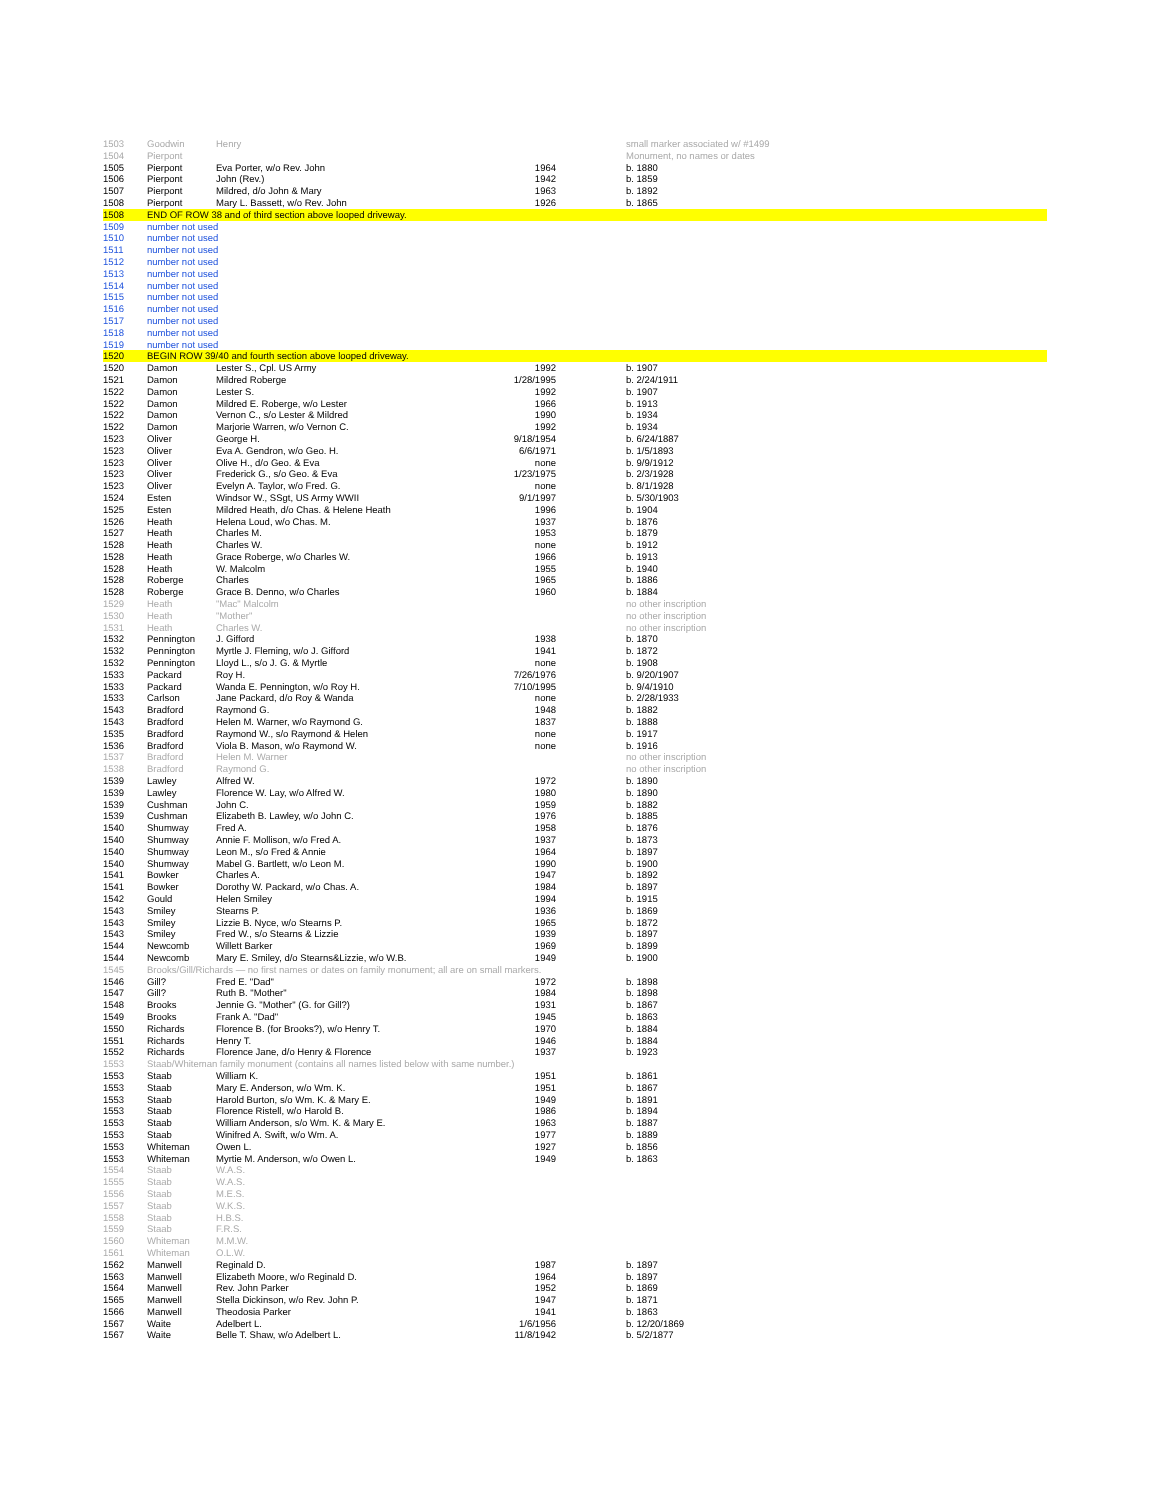| 1503 | Goodwin | Henry | | small marker associated w/ #1499 |
| 1504 | Pierpont | | | Monument, no names or dates |
| 1505 | Pierpont | Eva Porter, w/o Rev. John | 1964 | b. 1880 |
| 1506 | Pierpont | John (Rev.) | 1942 | b. 1859 |
| 1507 | Pierpont | Mildred, d/o John & Mary | 1963 | b. 1892 |
| 1508 | Pierpont | Mary L. Bassett, w/o Rev. John | 1926 | b. 1865 |
| 1508 | END OF ROW 38 and of third section above looped driveway. | | | |
| 1509 | number not used | | | |
| 1510 | number not used | | | |
| 1511 | number not used | | | |
| 1512 | number not used | | | |
| 1513 | number not used | | | |
| 1514 | number not used | | | |
| 1515 | number not used | | | |
| 1516 | number not used | | | |
| 1517 | number not used | | | |
| 1518 | number not used | | | |
| 1519 | number not used | | | |
| 1520 | BEGIN ROW 39/40 and fourth section above looped driveway. | | | |
| 1520 | Damon | Lester S., Cpl. US Army | 1992 | b. 1907 |
| 1521 | Damon | Mildred Roberge | 1/28/1995 | b. 2/24/1911 |
| 1522 | Damon | Lester S. | 1992 | b. 1907 |
| 1522 | Damon | Mildred E. Roberge, w/o Lester | 1966 | b. 1913 |
| 1522 | Damon | Vernon C., s/o Lester & Mildred | 1990 | b. 1934 |
| 1522 | Damon | Marjorie Warren, w/o Vernon C. | 1992 | b. 1934 |
| 1523 | Oliver | George H. | 9/18/1954 | b. 6/24/1887 |
| 1523 | Oliver | Eva A. Gendron, w/o Geo. H. | 6/6/1971 | b. 1/5/1893 |
| 1523 | Oliver | Olive H., d/o Geo. & Eva | none | b. 9/9/1912 |
| 1523 | Oliver | Frederick G., s/o Geo. & Eva | 1/23/1975 | b. 2/3/1928 |
| 1523 | Oliver | Evelyn A. Taylor, w/o Fred. G. | none | b. 8/1/1928 |
| 1524 | Esten | Windsor W., SSgt, US Army WWII | 9/1/1997 | b. 5/30/1903 |
| 1525 | Esten | Mildred Heath, d/o Chas. & Helene Heath | 1996 | b. 1904 |
| 1526 | Heath | Helena Loud, w/o Chas. M. | 1937 | b. 1876 |
| 1527 | Heath | Charles M. | 1953 | b. 1879 |
| 1528 | Heath | Charles W. | none | b. 1912 |
| 1528 | Heath | Grace Roberge, w/o Charles W. | 1966 | b. 1913 |
| 1528 | Heath | W. Malcolm | 1955 | b. 1940 |
| 1528 | Roberge | Charles | 1965 | b. 1886 |
| 1528 | Roberge | Grace B. Denno, w/o Charles | 1960 | b. 1884 |
| 1529 | Heath | "Mac" Malcolm | | no other inscription |
| 1530 | Heath | "Mother" | | no other inscription |
| 1531 | Heath | Charles W. | | no other inscription |
| 1532 | Pennington | J. Gifford | 1938 | b. 1870 |
| 1532 | Pennington | Myrtle J. Fleming, w/o J. Gifford | 1941 | b. 1872 |
| 1532 | Pennington | Lloyd L., s/o J. G. & Myrtle | none | b. 1908 |
| 1533 | Packard | Roy H. | 7/26/1976 | b. 9/20/1907 |
| 1533 | Packard | Wanda E. Pennington, w/o Roy H. | 7/10/1995 | b. 9/4/1910 |
| 1533 | Carlson | Jane Packard, d/o Roy & Wanda | none | b. 2/28/1933 |
| 1543 | Bradford | Raymond G. | 1948 | b. 1882 |
| 1543 | Bradford | Helen M. Warner, w/o Raymond G. | 1837 | b. 1888 |
| 1535 | Bradford | Raymond W., s/o Raymond & Helen | none | b. 1917 |
| 1536 | Bradford | Viola B. Mason, w/o Raymond W. | none | b. 1916 |
| 1537 | Bradford | Helen M. Warner | | no other inscription |
| 1538 | Bradford | Raymond G. | | no other inscription |
| 1539 | Lawley | Alfred W. | 1972 | b. 1890 |
| 1539 | Lawley | Florence W. Lay, w/o Alfred W. | 1980 | b. 1890 |
| 1539 | Cushman | John C. | 1959 | b. 1882 |
| 1539 | Cushman | Elizabeth B. Lawley, w/o John C. | 1976 | b. 1885 |
| 1540 | Shumway | Fred A. | 1958 | b. 1876 |
| 1540 | Shumway | Annie F. Mollison, w/o Fred A. | 1937 | b. 1873 |
| 1540 | Shumway | Leon M., s/o Fred & Annie | 1964 | b. 1897 |
| 1540 | Shumway | Mabel G. Bartlett, w/o Leon M. | 1990 | b. 1900 |
| 1541 | Bowker | Charles A. | 1947 | b. 1892 |
| 1541 | Bowker | Dorothy W. Packard, w/o Chas. A. | 1984 | b. 1897 |
| 1542 | Gould | Helen Smiley | 1994 | b. 1915 |
| 1543 | Smiley | Stearns P. | 1936 | b. 1869 |
| 1543 | Smiley | Lizzie B. Nyce, w/o Stearns P. | 1965 | b. 1872 |
| 1543 | Smiley | Fred W., s/o Stearns & Lizzie | 1939 | b. 1897 |
| 1544 | Newcomb | Willett Barker | 1969 | b. 1899 |
| 1544 | Newcomb | Mary E. Smiley, d/o Stearns&Lizzie, w/o W.B. | 1949 | b. 1900 |
| 1545 | Brooks/Gill/Richards — no first names or dates on family monument; all are on small markers. | | | |
| 1546 | Gill? | Fred E. "Dad" | 1972 | b. 1898 |
| 1547 | Gill? | Ruth B. "Mother" | 1984 | b. 1898 |
| 1548 | Brooks | Jennie G. "Mother" (G. for Gill?) | 1931 | b. 1867 |
| 1549 | Brooks | Frank A. "Dad" | 1945 | b. 1863 |
| 1550 | Richards | Florence B. (for Brooks?), w/o Henry T. | 1970 | b. 1884 |
| 1551 | Richards | Henry T. | 1946 | b. 1884 |
| 1552 | Richards | Florence Jane, d/o Henry & Florence | 1937 | b. 1923 |
| 1553 | Staab/Whiteman family monument (contains all names listed below with same number.) | | | |
| 1553 | Staab | William K. | 1951 | b. 1861 |
| 1553 | Staab | Mary E. Anderson, w/o Wm. K. | 1951 | b. 1867 |
| 1553 | Staab | Harold Burton, s/o Wm. K. & Mary E. | 1949 | b. 1891 |
| 1553 | Staab | Florence Ristell, w/o Harold B. | 1986 | b. 1894 |
| 1553 | Staab | William Anderson, s/o Wm. K. & Mary E. | 1963 | b. 1887 |
| 1553 | Staab | Winifred A. Swift, w/o Wm. A. | 1977 | b. 1889 |
| 1553 | Whiteman | Owen L. | 1927 | b. 1856 |
| 1553 | Whiteman | Myrtie M. Anderson, w/o Owen L. | 1949 | b. 1863 |
| 1554 | Staab | W.A.S. | | |
| 1555 | Staab | W.A.S. | | |
| 1556 | Staab | M.E.S. | | |
| 1557 | Staab | W.K.S. | | |
| 1558 | Staab | H.B.S. | | |
| 1559 | Staab | F.R.S. | | |
| 1560 | Whiteman | M.M.W. | | |
| 1561 | Whiteman | O.L.W. | | |
| 1562 | Manwell | Reginald D. | 1987 | b. 1897 |
| 1563 | Manwell | Elizabeth Moore, w/o Reginald D. | 1964 | b. 1897 |
| 1564 | Manwell | Rev. John Parker | 1952 | b. 1869 |
| 1565 | Manwell | Stella Dickinson, w/o Rev. John P. | 1947 | b. 1871 |
| 1566 | Manwell | Theodosia Parker | 1941 | b. 1863 |
| 1567 | Waite | Adelbert L. | 1/6/1956 | b. 12/20/1869 |
| 1567 | Waite | Belle T. Shaw, w/o Adelbert L. | 11/8/1942 | b. 5/2/1877 |